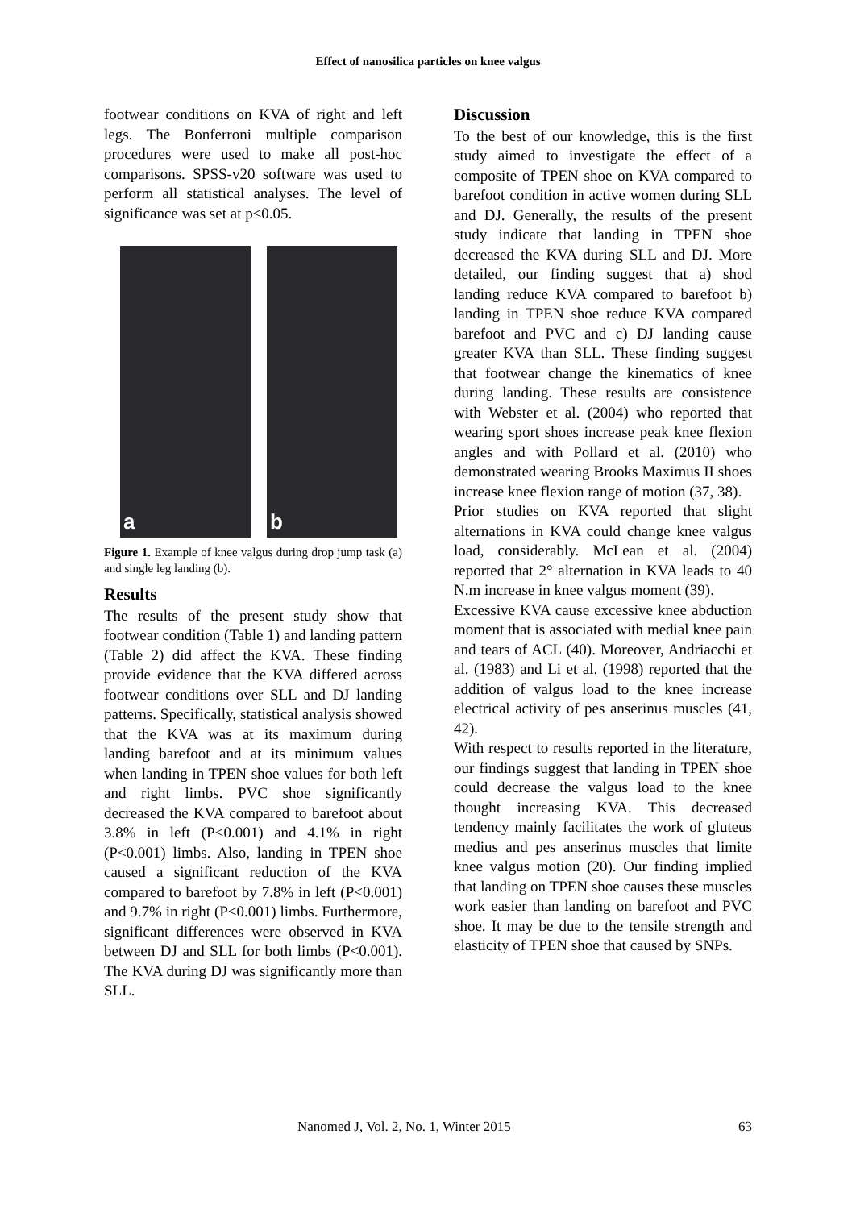Effect of nanosilica particles on knee valgus
footwear conditions on KVA of right and left legs. The Bonferroni multiple comparison procedures were used to make all post-hoc comparisons. SPSS-v20 software was used to perform all statistical analyses. The level of significance was set at p<0.05.
a
b
Figure 1. Example of knee valgus during drop jump task (a) and single leg landing (b).
Results
The results of the present study show that footwear condition (Table 1) and landing pattern (Table 2) did affect the KVA. These finding provide evidence that the KVA differed across footwear conditions over SLL and DJ landing patterns. Specifically, statistical analysis showed that the KVA was at its maximum during landing barefoot and at its minimum values when landing in TPEN shoe values for both left and right limbs. PVC shoe significantly decreased the KVA compared to barefoot about 3.8% in left (P<0.001) and 4.1% in right (P<0.001) limbs. Also, landing in TPEN shoe caused a significant reduction of the KVA compared to barefoot by 7.8% in left (P<0.001) and 9.7% in right (P<0.001) limbs. Furthermore, significant differences were observed in KVA between DJ and SLL for both limbs (P<0.001). The KVA during DJ was significantly more than SLL.
Discussion
To the best of our knowledge, this is the first study aimed to investigate the effect of a composite of TPEN shoe on KVA compared to barefoot condition in active women during SLL and DJ. Generally, the results of the present study indicate that landing in TPEN shoe decreased the KVA during SLL and DJ. More detailed, our finding suggest that a) shod landing reduce KVA compared to barefoot b) landing in TPEN shoe reduce KVA compared barefoot and PVC and c) DJ landing cause greater KVA than SLL. These finding suggest that footwear change the kinematics of knee during landing. These results are consistence with Webster et al. (2004) who reported that wearing sport shoes increase peak knee flexion angles and with Pollard et al. (2010) who demonstrated wearing Brooks Maximus II shoes increase knee flexion range of motion (37, 38).
Prior studies on KVA reported that slight alternations in KVA could change knee valgus load, considerably. McLean et al. (2004) reported that 2° alternation in KVA leads to 40 N.m increase in knee valgus moment (39).
Excessive KVA cause excessive knee abduction moment that is associated with medial knee pain and tears of ACL (40). Moreover, Andriacchi et al. (1983) and Li et al. (1998) reported that the addition of valgus load to the knee increase electrical activity of pes anserinus muscles (41, 42).
With respect to results reported in the literature, our findings suggest that landing in TPEN shoe could decrease the valgus load to the knee thought increasing KVA. This decreased tendency mainly facilitates the work of gluteus medius and pes anserinus muscles that limite knee valgus motion (20). Our finding implied that landing on TPEN shoe causes these muscles work easier than landing on barefoot and PVC shoe. It may be due to the tensile strength and elasticity of TPEN shoe that caused by SNPs.
Nanomed J, Vol. 2, No. 1, Winter 2015 63